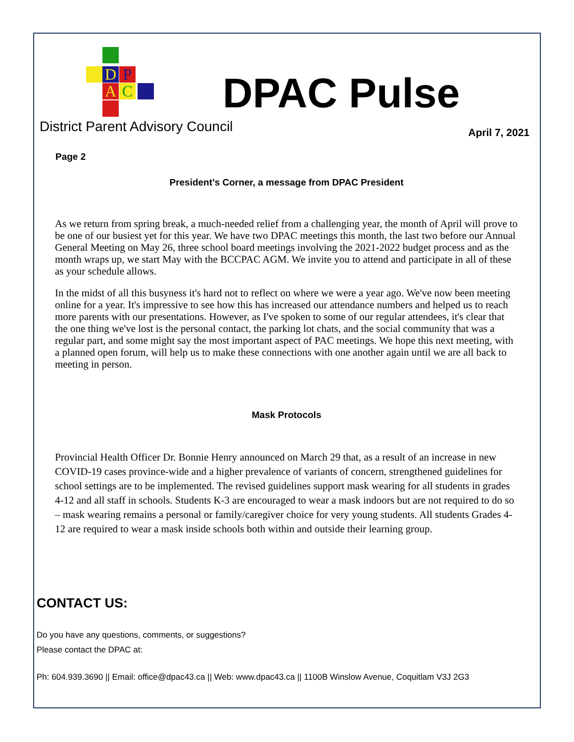D P
A C
District Parent Advisory Council
DPAC Pulse
April 7, 2021
Page 2
President’s Corner, a message from DPAC President
As we return from spring break, a much-needed relief from a challenging year, the month of April will prove to be one of our busiest yet for this year. We have two DPAC meetings this month, the last two before our Annual General Meeting on May 26, three school board meetings involving the 2021-2022 budget process and as the month wraps up, we start May with the BCCPAC AGM. We invite you to attend and participate in all of these as your schedule allows.
In the midst of all this busyness it's hard not to reflect on where we were a year ago. We've now been meeting online for a year. It's impressive to see how this has increased our attendance numbers and helped us to reach more parents with our presentations. However, as I've spoken to some of our regular attendees, it's clear that the one thing we've lost is the personal contact, the parking lot chats, and the social community that was a regular part, and some might say the most important aspect of PAC meetings. We hope this next meeting, with a planned open forum, will help us to make these connections with one another again until we are all back to meeting in person.
Mask Protocols
Provincial Health Officer Dr. Bonnie Henry announced on March 29 that, as a result of an increase in new COVID-19 cases province-wide and a higher prevalence of variants of concern, strengthened guidelines for school settings are to be implemented. The revised guidelines support mask wearing for all students in grades 4-12 and all staff in schools. Students K-3 are encouraged to wear a mask indoors but are not required to do so – mask wearing remains a personal or family/caregiver choice for very young students. All students Grades 4-12 are required to wear a mask inside schools both within and outside their learning group.
CONTACT US:
Do you have any questions, comments, or suggestions?
Please contact the DPAC at:
Ph: 604.939.3690 || Email: office@dpac43.ca || Web: www.dpac43.ca || 1100B Winslow Avenue, Coquitlam V3J 2G3